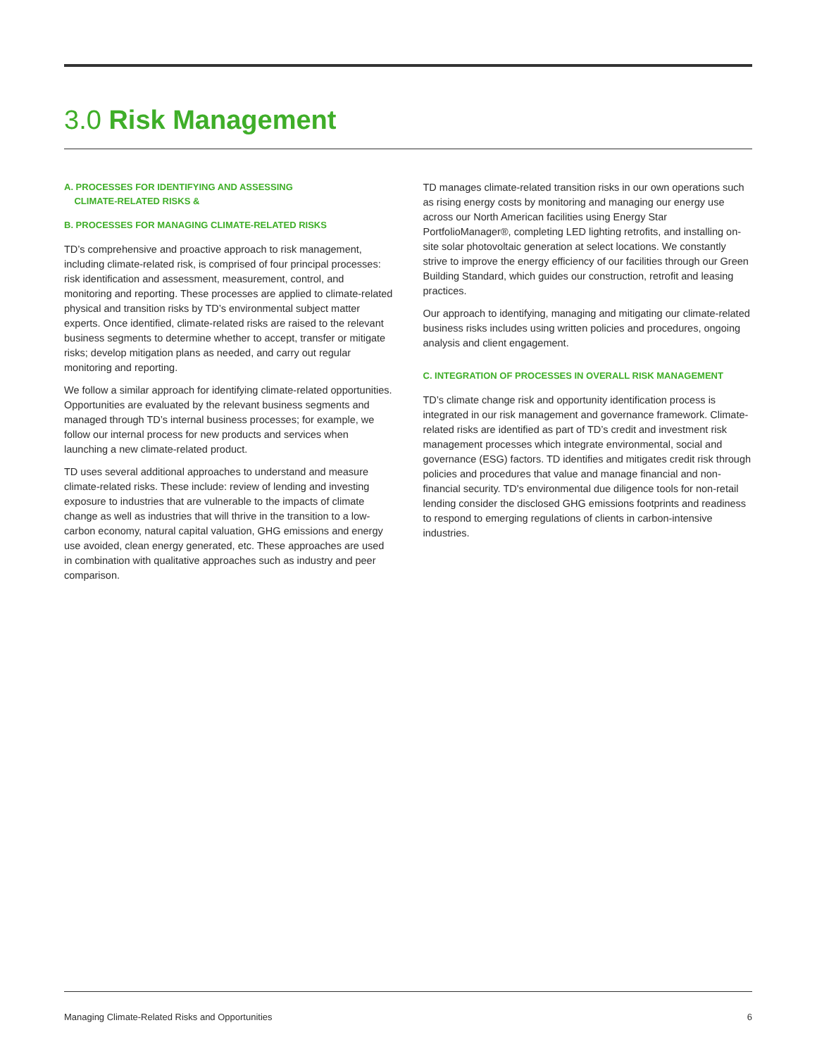3.0 Risk Management
A. PROCESSES FOR IDENTIFYING AND ASSESSING
CLIMATE-RELATED RISKS &
B. PROCESSES FOR MANAGING CLIMATE-RELATED RISKS
TD’s comprehensive and proactive approach to risk management, including climate-related risk, is comprised of four principal processes: risk identification and assessment, measurement, control, and monitoring and reporting. These processes are applied to climate-related physical and transition risks by TD’s environmental subject matter experts. Once identified, climate-related risks are raised to the relevant business segments to determine whether to accept, transfer or mitigate risks; develop mitigation plans as needed, and carry out regular monitoring and reporting.
We follow a similar approach for identifying climate-related opportunities. Opportunities are evaluated by the relevant business segments and managed through TD’s internal business processes; for example, we follow our internal process for new products and services when launching a new climate-related product.
TD uses several additional approaches to understand and measure climate-related risks. These include: review of lending and investing exposure to industries that are vulnerable to the impacts of climate change as well as industries that will thrive in the transition to a low-carbon economy, natural capital valuation, GHG emissions and energy use avoided, clean energy generated, etc. These approaches are used in combination with qualitative approaches such as industry and peer comparison.
TD manages climate-related transition risks in our own operations such as rising energy costs by monitoring and managing our energy use across our North American facilities using Energy Star PortfolioManager®, completing LED lighting retrofits, and installing on-site solar photovoltaic generation at select locations. We constantly strive to improve the energy efficiency of our facilities through our Green Building Standard, which guides our construction, retrofit and leasing practices.
Our approach to identifying, managing and mitigating our climate-related business risks includes using written policies and procedures, ongoing analysis and client engagement.
C. INTEGRATION OF PROCESSES IN OVERALL RISK MANAGEMENT
TD’s climate change risk and opportunity identification process is integrated in our risk management and governance framework. Climate-related risks are identified as part of TD’s credit and investment risk management processes which integrate environmental, social and governance (ESG) factors. TD identifies and mitigates credit risk through policies and procedures that value and manage financial and non-financial security. TD's environmental due diligence tools for non-retail lending consider the disclosed GHG emissions footprints and readiness to respond to emerging regulations of clients in carbon-intensive industries.
Managing Climate-Related Risks and Opportunities 6